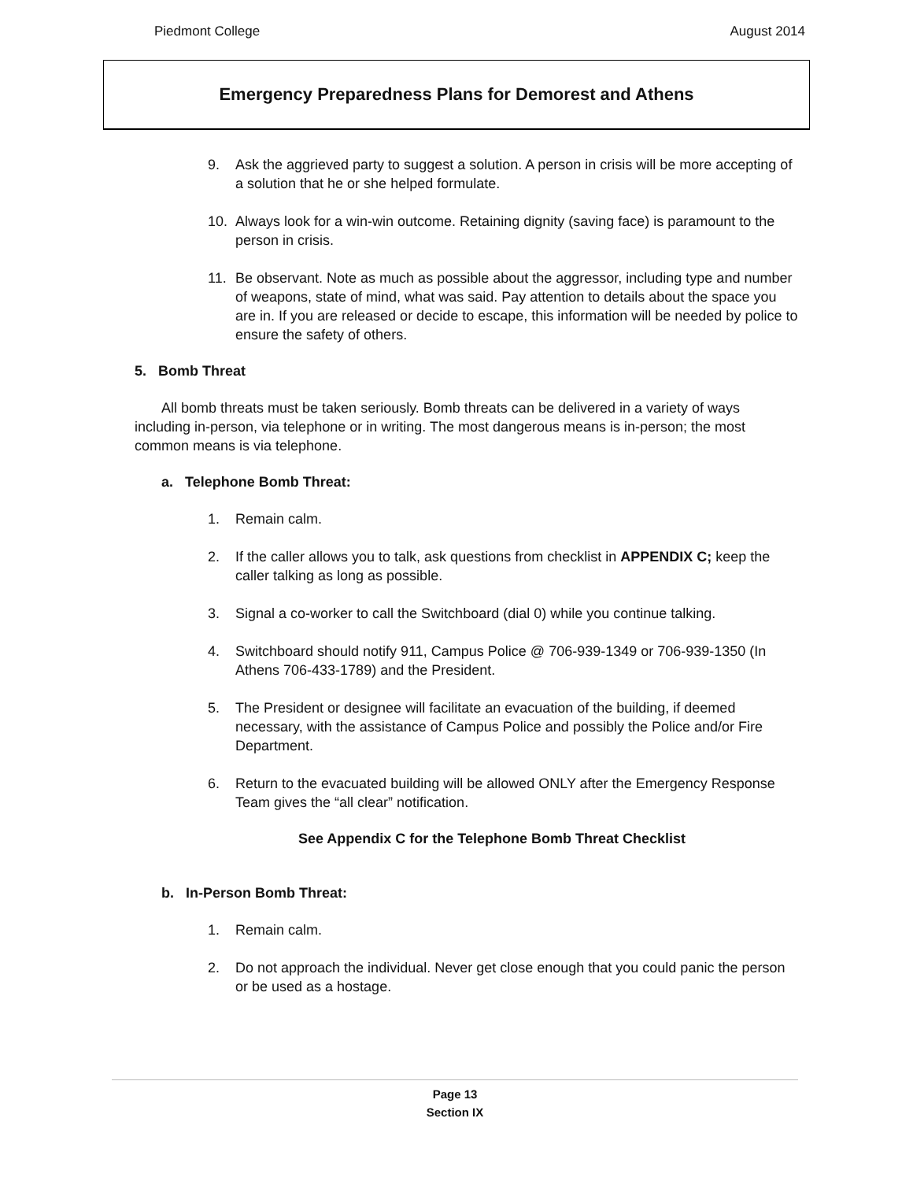Piedmont College August 2014
Emergency Preparedness Plans for Demorest and Athens
9. Ask the aggrieved party to suggest a solution. A person in crisis will be more accepting of a solution that he or she helped formulate.
10. Always look for a win-win outcome. Retaining dignity (saving face) is paramount to the person in crisis.
11. Be observant. Note as much as possible about the aggressor, including type and number of weapons, state of mind, what was said. Pay attention to details about the space you are in. If you are released or decide to escape, this information will be needed by police to ensure the safety of others.
5. Bomb Threat
All bomb threats must be taken seriously. Bomb threats can be delivered in a variety of ways including in-person, via telephone or in writing. The most dangerous means is in-person; the most common means is via telephone.
a. Telephone Bomb Threat:
1. Remain calm.
2. If the caller allows you to talk, ask questions from checklist in APPENDIX C; keep the caller talking as long as possible.
3. Signal a co-worker to call the Switchboard (dial 0) while you continue talking.
4. Switchboard should notify 911, Campus Police @ 706-939-1349 or 706-939-1350 (In Athens 706-433-1789) and the President.
5. The President or designee will facilitate an evacuation of the building, if deemed necessary, with the assistance of Campus Police and possibly the Police and/or Fire Department.
6. Return to the evacuated building will be allowed ONLY after the Emergency Response Team gives the “all clear” notification.
See Appendix C for the Telephone Bomb Threat Checklist
b. In-Person Bomb Threat:
1. Remain calm.
2. Do not approach the individual. Never get close enough that you could panic the person or be used as a hostage.
Page 13
Section IX